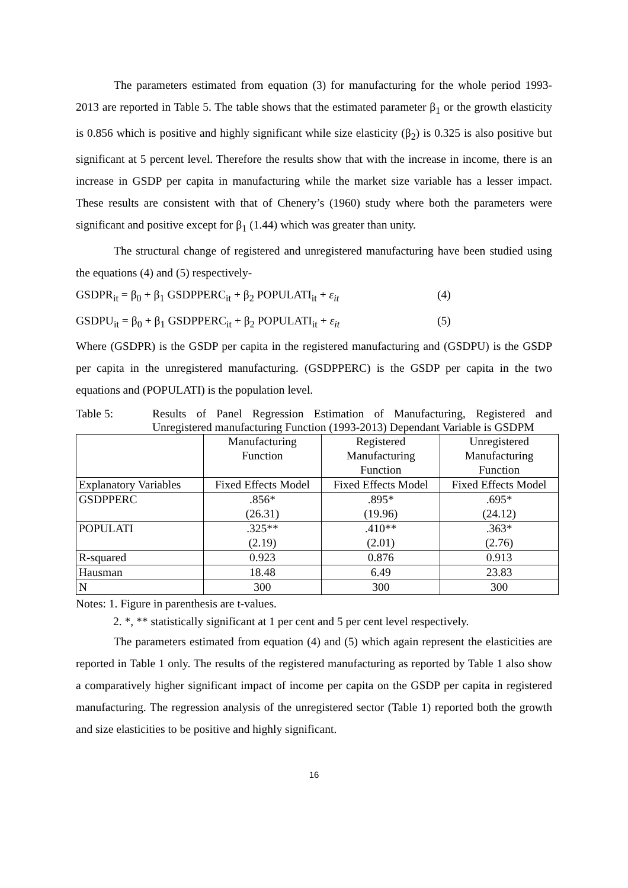The parameters estimated from equation (3) for manufacturing for the whole period 1993-2013 are reported in Table 5. The table shows that the estimated parameter β<sub>1</sub> or the growth elasticity is 0.856 which is positive and highly significant while size elasticity (β<sub>2</sub>) is 0.325 is also positive but significant at 5 percent level. Therefore the results show that with the increase in income, there is an increase in GSDP per capita in manufacturing while the market size variable has a lesser impact. These results are consistent with that of Chenery’s (1960) study where both the parameters were significant and positive except for β<sub>1</sub> (1.44) which was greater than unity.
The structural change of registered and unregistered manufacturing have been studied using the equations (4) and (5) respectively-
GSDPR<sub>it</sub> = β<sub>0</sub> + β<sub>1</sub> GSDPPERC<sub>it</sub> + β<sub>2</sub> POPULATI<sub>it</sub> + ε<sub>it</sub> (4)
GSDPU<sub>it</sub> = β<sub>0</sub> + β<sub>1</sub> GSDPPERC<sub>it</sub> + β<sub>2</sub> POPULATI<sub>it</sub> + ε<sub>it</sub> (5)
Where (GSDPR) is the GSDP per capita in the registered manufacturing and (GSDPU) is the GSDP per capita in the unregistered manufacturing. (GSDPPERC) is the GSDP per capita in the two equations and (POPULATI) is the population level.
Table 5: Results of Panel Regression Estimation of Manufacturing, Registered and Unregistered manufacturing Function (1993-2013) Dependant Variable is GSDPM
| | Manufacturing Function | Registered Manufacturing Function | Unregistered Manufacturing Function |
| Explanatory Variables | Fixed Effects Model | Fixed Effects Model | Fixed Effects Model |
| GSDPPERC | .856* (26.31) | .895* (19.96) | .695* (24.12) |
| POPULATI | .325** (2.19) | .410** (2.01) | .363* (2.76) |
| R-squared | 0.923 | 0.876 | 0.913 |
| Hausman | 18.48 | 6.49 | 23.83 |
| N | 300 | 300 | 300 |
Notes: 1. Figure in parenthesis are t-values.
2. *, ** statistically significant at 1 per cent and 5 per cent level respectively.
The parameters estimated from equation (4) and (5) which again represent the elasticities are reported in Table 1 only. The results of the registered manufacturing as reported by Table 1 also show a comparatively higher significant impact of income per capita on the GSDP per capita in registered manufacturing. The regression analysis of the unregistered sector (Table 1) reported both the growth and size elasticities to be positive and highly significant.
16